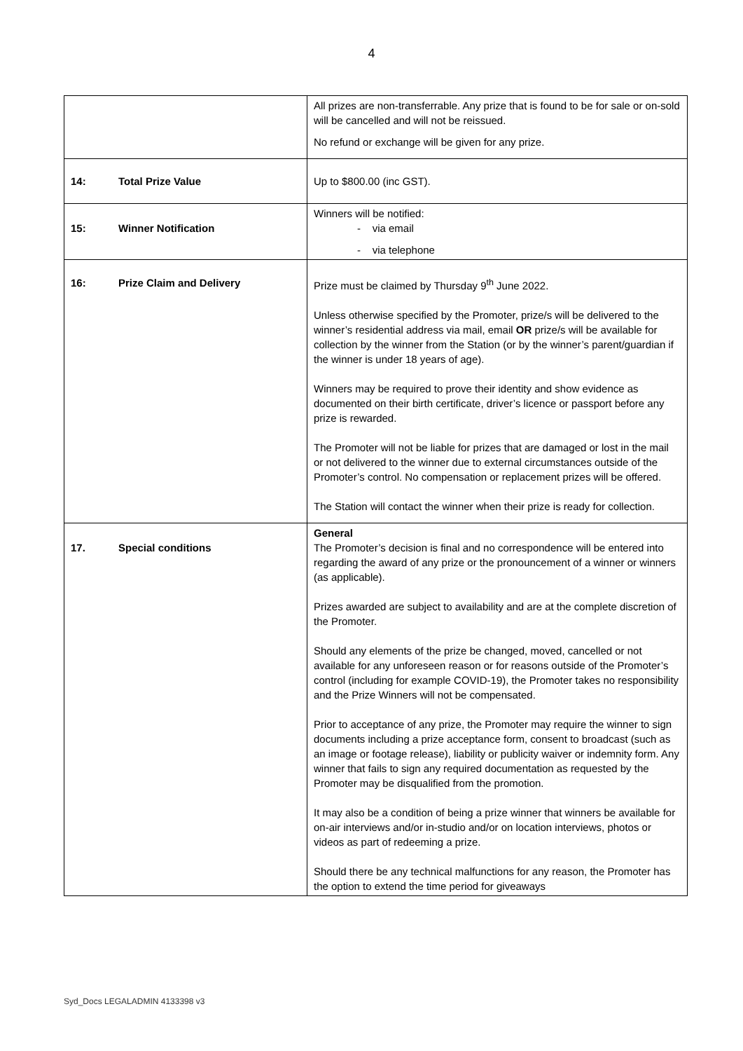4
| | All prizes are non-transferrable. Any prize that is found to be for sale or on-sold will be cancelled and will not be reissued. No refund or exchange will be given for any prize. |
| 14: Total Prize Value | Up to $800.00 (inc GST). |
| 15: Winner Notification | Winners will be notified: - via email - via telephone |
| 16: Prize Claim and Delivery | Prize must be claimed by Thursday 9<sup>th</sup> June 2022. Unless otherwise specified by the Promoter, prize/s will be delivered to the winner’s residential address via mail, email OR prize/s will be available for collection by the winner from the Station (or by the winner’s parent/guardian if the winner is under 18 years of age). Winners may be required to prove their identity and show evidence as documented on their birth certificate, driver’s licence or passport before any prize is rewarded. The Promoter will not be liable for prizes that are damaged or lost in the mail or not delivered to the winner due to external circumstances outside of the Promoter’s control. No compensation or replacement prizes will be offered. The Station will contact the winner when their prize is ready for collection. |
| 17. Special conditions | General The Promoter’s decision is final and no correspondence will be entered into regarding the award of any prize or the pronouncement of a winner or winners (as applicable). Prizes awarded are subject to availability and are at the complete discretion of the Promoter. Should any elements of the prize be changed, moved, cancelled or not available for any unforeseen reason or for reasons outside of the Promoter’s control (including for example COVID-19), the Promoter takes no responsibility and the Prize Winners will not be compensated. Prior to acceptance of any prize, the Promoter may require the winner to sign documents including a prize acceptance form, consent to broadcast (such as an image or footage release), liability or publicity waiver or indemnity form. Any winner that fails to sign any required documentation as requested by the Promoter may be disqualified from the promotion. It may also be a condition of being a prize winner that winners be available for on-air interviews and/or in-studio and/or on location interviews, photos or videos as part of redeeming a prize. Should there be any technical malfunctions for any reason, the Promoter has the option to extend the time period for giveaways |
Syd_Docs LEGALADMIN 4133398 v3